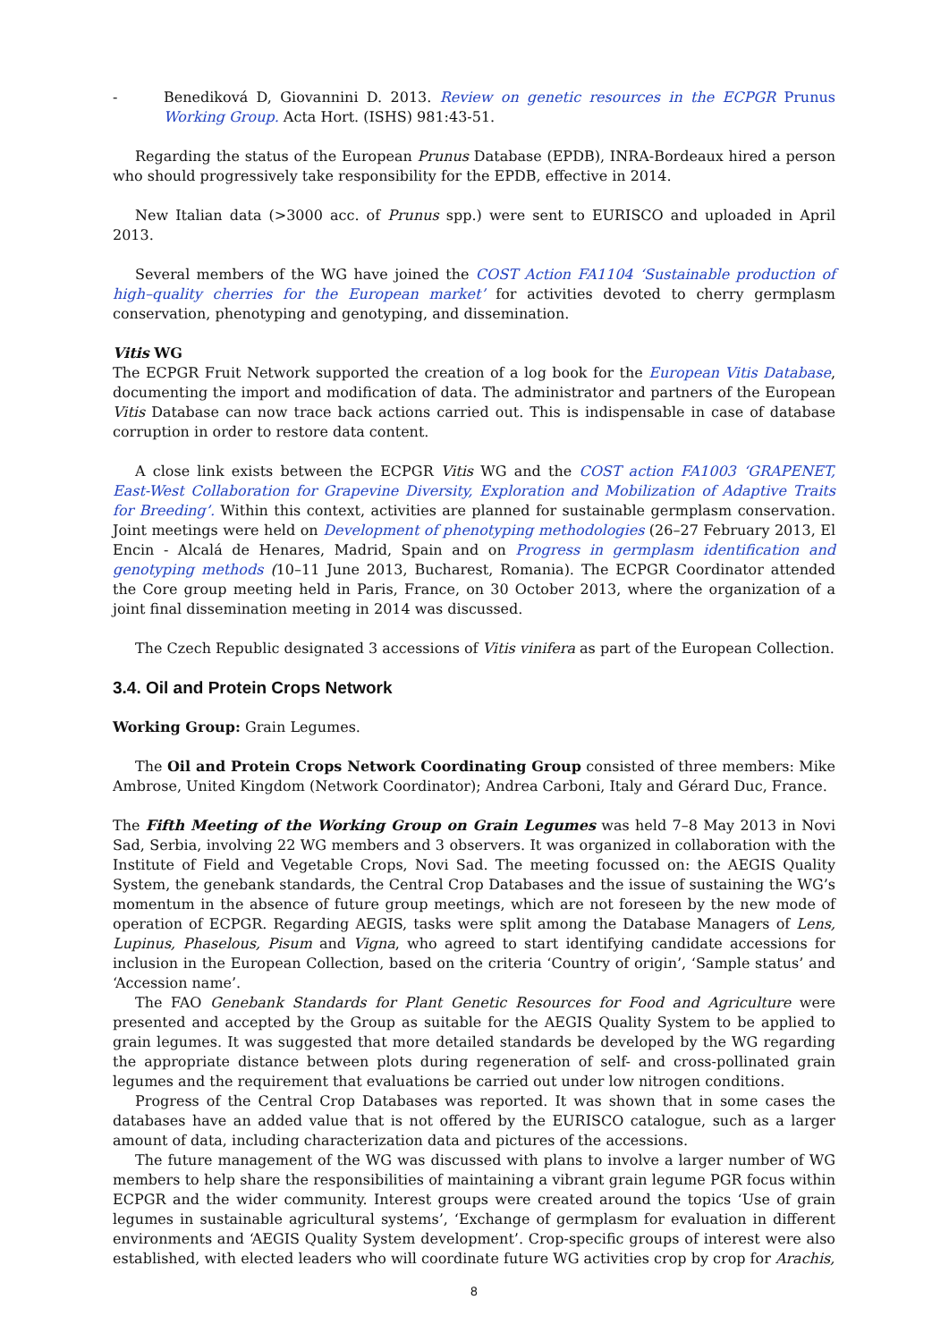- Benediková D, Giovannini D. 2013. Review on genetic resources in the ECPGR Prunus Working Group. Acta Hort. (ISHS) 981:43-51.
Regarding the status of the European Prunus Database (EPDB), INRA-Bordeaux hired a person who should progressively take responsibility for the EPDB, effective in 2014.
New Italian data (>3000 acc. of Prunus spp.) were sent to EURISCO and uploaded in April 2013.
Several members of the WG have joined the COST Action FA1104 ‘Sustainable production of high–quality cherries for the European market’ for activities devoted to cherry germplasm conservation, phenotyping and genotyping, and dissemination.
Vitis WG
The ECPGR Fruit Network supported the creation of a log book for the European Vitis Database, documenting the import and modification of data. The administrator and partners of the European Vitis Database can now trace back actions carried out. This is indispensable in case of database corruption in order to restore data content.
A close link exists between the ECPGR Vitis WG and the COST action FA1003 ‘GRAPENET, East-West Collaboration for Grapevine Diversity, Exploration and Mobilization of Adaptive Traits for Breeding’. Within this context, activities are planned for sustainable germplasm conservation. Joint meetings were held on Development of phenotyping methodologies (26–27 February 2013, El Encin - Alcalá de Henares, Madrid, Spain and on Progress in germplasm identification and genotyping methods (10–11 June 2013, Bucharest, Romania). The ECPGR Coordinator attended the Core group meeting held in Paris, France, on 30 October 2013, where the organization of a joint final dissemination meeting in 2014 was discussed.
The Czech Republic designated 3 accessions of Vitis vinifera as part of the European Collection.
3.4. Oil and Protein Crops Network
Working Group: Grain Legumes.
The Oil and Protein Crops Network Coordinating Group consisted of three members: Mike Ambrose, United Kingdom (Network Coordinator); Andrea Carboni, Italy and Gérard Duc, France.
The Fifth Meeting of the Working Group on Grain Legumes was held 7–8 May 2013 in Novi Sad, Serbia, involving 22 WG members and 3 observers. It was organized in collaboration with the Institute of Field and Vegetable Crops, Novi Sad. The meeting focussed on: the AEGIS Quality System, the genebank standards, the Central Crop Databases and the issue of sustaining the WG’s momentum in the absence of future group meetings, which are not foreseen by the new mode of operation of ECPGR. Regarding AEGIS, tasks were split among the Database Managers of Lens, Lupinus, Phaselous, Pisum and Vigna, who agreed to start identifying candidate accessions for inclusion in the European Collection, based on the criteria ‘Country of origin’, ‘Sample status’ and ‘Accession name’.
The FAO Genebank Standards for Plant Genetic Resources for Food and Agriculture were presented and accepted by the Group as suitable for the AEGIS Quality System to be applied to grain legumes. It was suggested that more detailed standards be developed by the WG regarding the appropriate distance between plots during regeneration of self- and cross-pollinated grain legumes and the requirement that evaluations be carried out under low nitrogen conditions.
Progress of the Central Crop Databases was reported. It was shown that in some cases the databases have an added value that is not offered by the EURISCO catalogue, such as a larger amount of data, including characterization data and pictures of the accessions.
The future management of the WG was discussed with plans to involve a larger number of WG members to help share the responsibilities of maintaining a vibrant grain legume PGR focus within ECPGR and the wider community. Interest groups were created around the topics ‘Use of grain legumes in sustainable agricultural systems’, ‘Exchange of germplasm for evaluation in different environments and ‘AEGIS Quality System development’. Crop-specific groups of interest were also established, with elected leaders who will coordinate future WG activities crop by crop for Arachis,
8